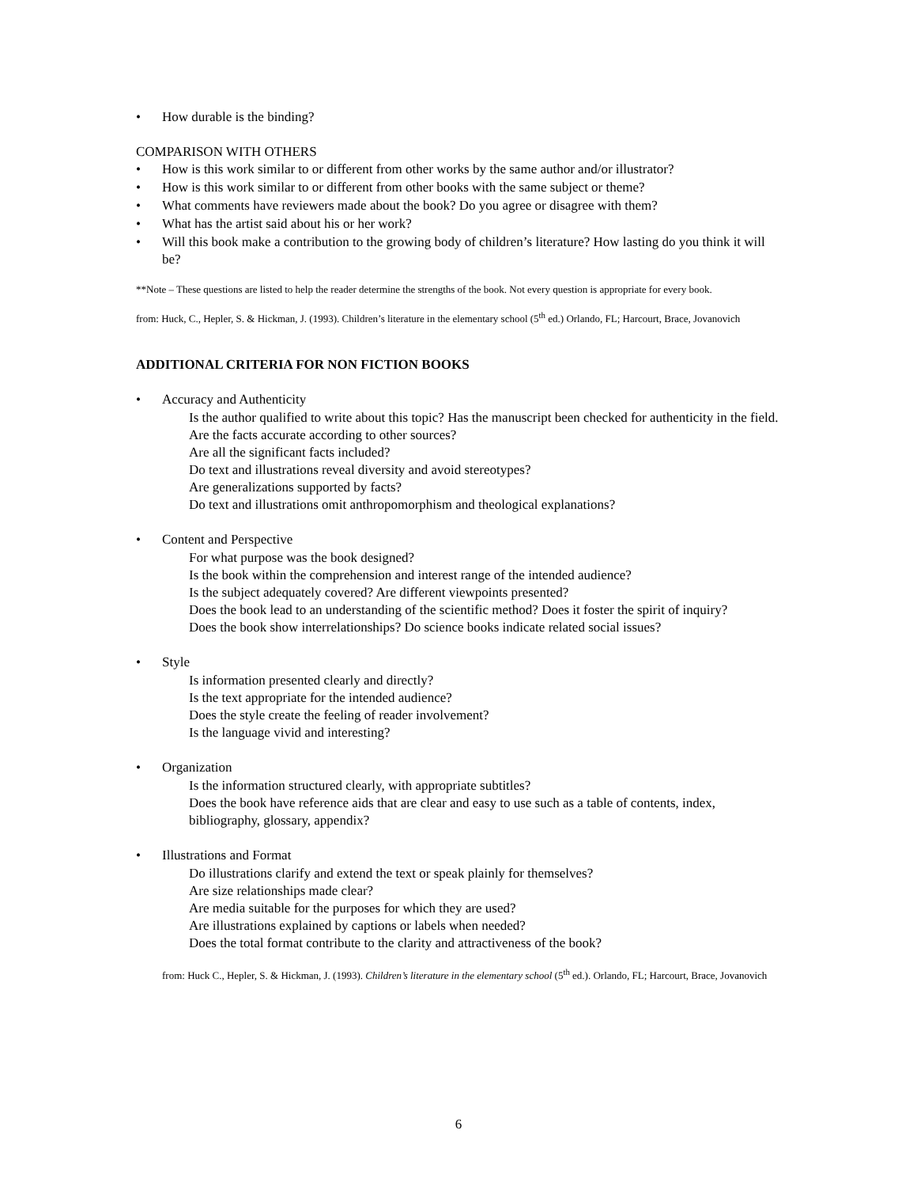• How durable is the binding?
COMPARISON WITH OTHERS
• How is this work similar to or different from other works by the same author and/or illustrator?
• How is this work similar to or different from other books with the same subject or theme?
• What comments have reviewers made about the book? Do you agree or disagree with them?
• What has the artist said about his or her work?
• Will this book make a contribution to the growing body of children’s literature? How lasting do you think it will be?
**Note – These questions are listed to help the reader determine the strengths of the book. Not every question is appropriate for every book.
from: Huck, C., Hepler, S. & Hickman, J. (1993). Children’s literature in the elementary school (5<sup>th</sup> ed.) Orlando, FL; Harcourt, Brace, Jovanovich
ADDITIONAL CRITERIA FOR NON FICTION BOOKS
• Accuracy and Authenticity
Is the author qualified to write about this topic? Has the manuscript been checked for authenticity in the field.
Are the facts accurate according to other sources?
Are all the significant facts included?
Do text and illustrations reveal diversity and avoid stereotypes?
Are generalizations supported by facts?
Do text and illustrations omit anthropomorphism and theological explanations?
• Content and Perspective
For what purpose was the book designed?
Is the book within the comprehension and interest range of the intended audience?
Is the subject adequately covered? Are different viewpoints presented?
Does the book lead to an understanding of the scientific method? Does it foster the spirit of inquiry?
Does the book show interrelationships? Do science books indicate related social issues?
• Style
Is information presented clearly and directly?
Is the text appropriate for the intended audience?
Does the style create the feeling of reader involvement?
Is the language vivid and interesting?
• Organization
Is the information structured clearly, with appropriate subtitles?
Does the book have reference aids that are clear and easy to use such as a table of contents, index, bibliography, glossary, appendix?
• Illustrations and Format
Do illustrations clarify and extend the text or speak plainly for themselves?
Are size relationships made clear?
Are media suitable for the purposes for which they are used?
Are illustrations explained by captions or labels when needed?
Does the total format contribute to the clarity and attractiveness of the book?
from: Huck C., Hepler, S. & Hickman, J. (1993). Children’s literature in the elementary school (5<sup>th</sup> ed.). Orlando, FL; Harcourt, Brace, Jovanovich
6